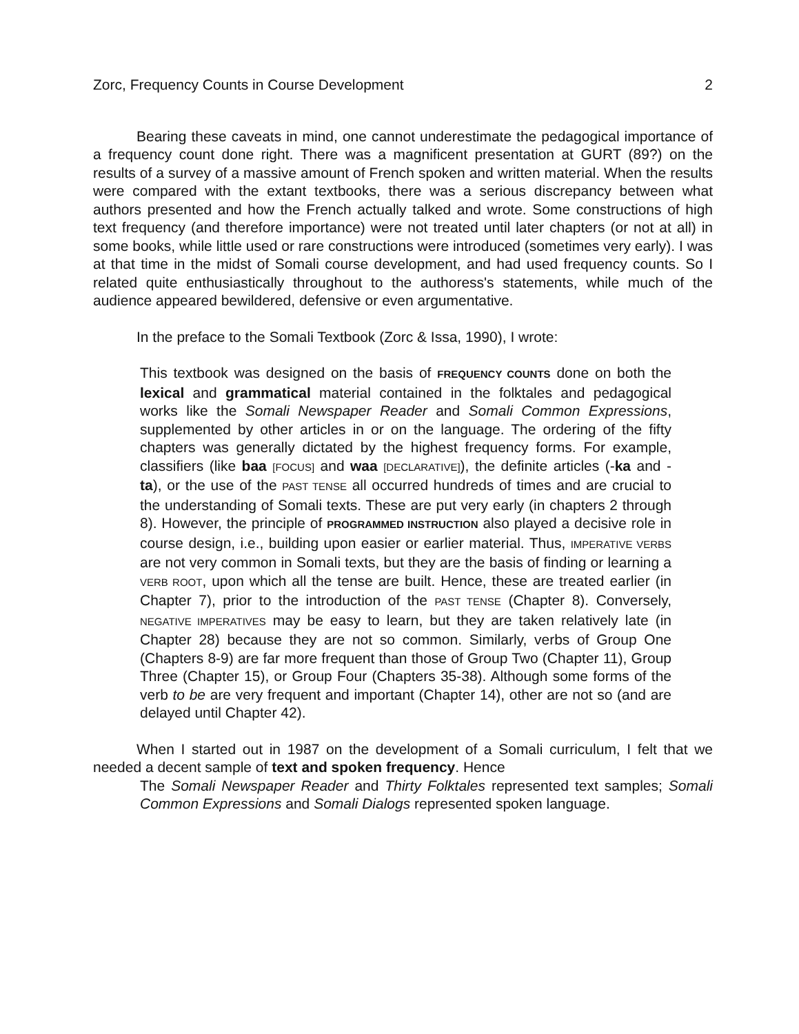Zorc, Frequency Counts in Course Development 2
Bearing these caveats in mind, one cannot underestimate the pedagogical importance of a frequency count done right. There was a magnificent presentation at GURT (89?) on the results of a survey of a massive amount of French spoken and written material. When the results were compared with the extant textbooks, there was a serious discrepancy between what authors presented and how the French actually talked and wrote. Some constructions of high text frequency (and therefore importance) were not treated until later chapters (or not at all) in some books, while little used or rare constructions were introduced (sometimes very early). I was at that time in the midst of Somali course development, and had used frequency counts. So I related quite enthusiastically throughout to the authoress's statements, while much of the audience appeared bewildered, defensive or even argumentative.
In the preface to the Somali Textbook (Zorc & Issa, 1990), I wrote:
This textbook was designed on the basis of FREQUENCY COUNTS done on both the lexical and grammatical material contained in the folktales and pedagogical works like the Somali Newspaper Reader and Somali Common Expressions, supplemented by other articles in or on the language. The ordering of the fifty chapters was generally dictated by the highest frequency forms. For example, classifiers (like baa [FOCUS] and waa [DECLARATIVE]), the definite articles (-ka and -ta), or the use of the PAST TENSE all occurred hundreds of times and are crucial to the understanding of Somali texts. These are put very early (in chapters 2 through 8). However, the principle of PROGRAMMED INSTRUCTION also played a decisive role in course design, i.e., building upon easier or earlier material. Thus, IMPERATIVE VERBS are not very common in Somali texts, but they are the basis of finding or learning a VERB ROOT, upon which all the tense are built. Hence, these are treated earlier (in Chapter 7), prior to the introduction of the PAST TENSE (Chapter 8). Conversely, NEGATIVE IMPERATIVES may be easy to learn, but they are taken relatively late (in Chapter 28) because they are not so common. Similarly, verbs of Group One (Chapters 8-9) are far more frequent than those of Group Two (Chapter 11), Group Three (Chapter 15), or Group Four (Chapters 35-38). Although some forms of the verb to be are very frequent and important (Chapter 14), other are not so (and are delayed until Chapter 42).
When I started out in 1987 on the development of a Somali curriculum, I felt that we needed a decent sample of text and spoken frequency. Hence
The Somali Newspaper Reader and Thirty Folktales represented text samples; Somali Common Expressions and Somali Dialogs represented spoken language.